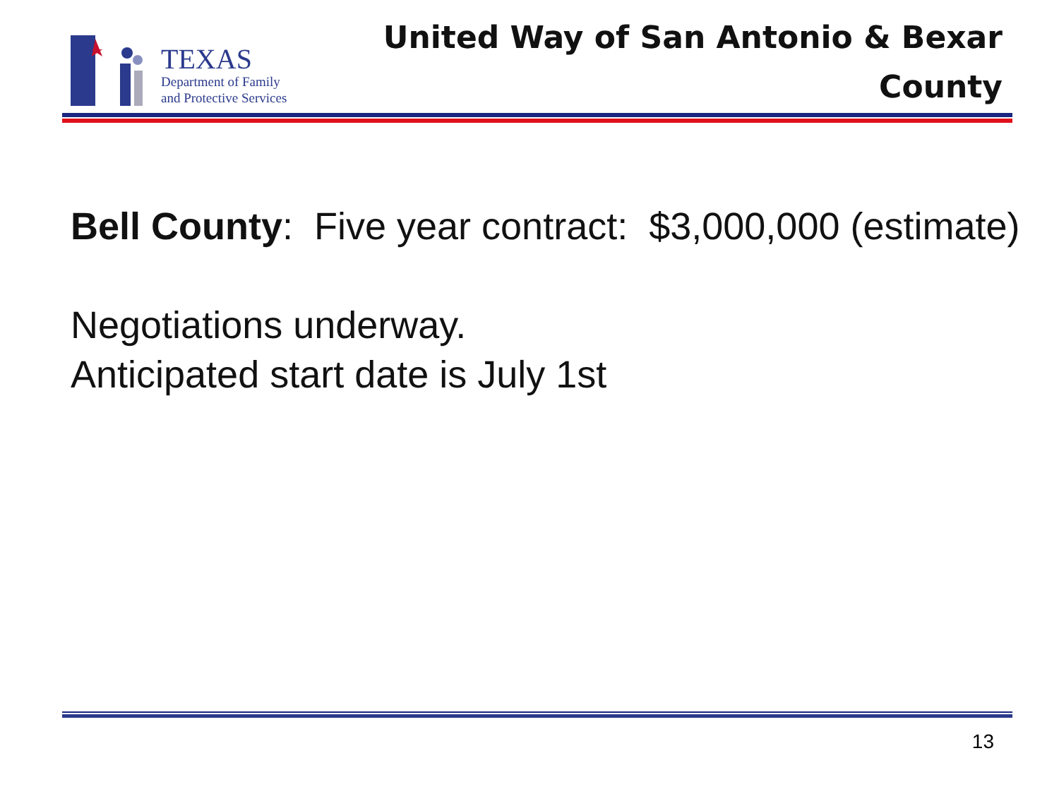TEXAS
Department of Family
and Protective Services
United Way of San Antonio & Bexar
County
Bell County: Five year contract: $3,000,000 (estimate)
Negotiations underway.
Anticipated start date is July 1st
13